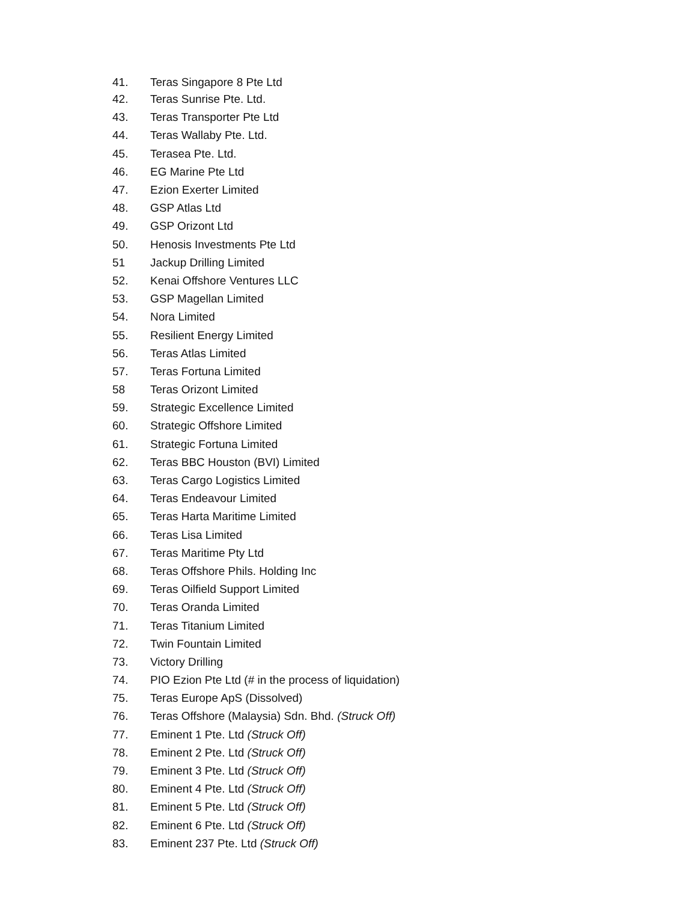41. Teras Singapore 8 Pte Ltd
42. Teras Sunrise Pte. Ltd.
43. Teras Transporter Pte Ltd
44. Teras Wallaby Pte. Ltd.
45. Terasea Pte. Ltd.
46. EG Marine Pte Ltd
47. Ezion Exerter Limited
48. GSP Atlas Ltd
49. GSP Orizont Ltd
50. Henosis Investments Pte Ltd
51 Jackup Drilling Limited
52. Kenai Offshore Ventures LLC
53. GSP Magellan Limited
54. Nora Limited
55. Resilient Energy Limited
56. Teras Atlas Limited
57. Teras Fortuna Limited
58 Teras Orizont Limited
59. Strategic Excellence Limited
60. Strategic Offshore Limited
61. Strategic Fortuna Limited
62. Teras BBC Houston (BVI) Limited
63. Teras Cargo Logistics Limited
64. Teras Endeavour Limited
65. Teras Harta Maritime Limited
66. Teras Lisa Limited
67. Teras Maritime Pty Ltd
68. Teras Offshore Phils. Holding Inc
69. Teras Oilfield Support Limited
70. Teras Oranda Limited
71. Teras Titanium Limited
72. Twin Fountain Limited
73. Victory Drilling
74. PIO Ezion Pte Ltd (# in the process of liquidation)
75. Teras Europe ApS (Dissolved)
76. Teras Offshore (Malaysia) Sdn. Bhd. (Struck Off)
77. Eminent 1 Pte. Ltd (Struck Off)
78. Eminent 2 Pte. Ltd (Struck Off)
79. Eminent 3 Pte. Ltd (Struck Off)
80. Eminent 4 Pte. Ltd (Struck Off)
81. Eminent 5 Pte. Ltd (Struck Off)
82. Eminent 6 Pte. Ltd (Struck Off)
83. Eminent 237 Pte. Ltd (Struck Off)